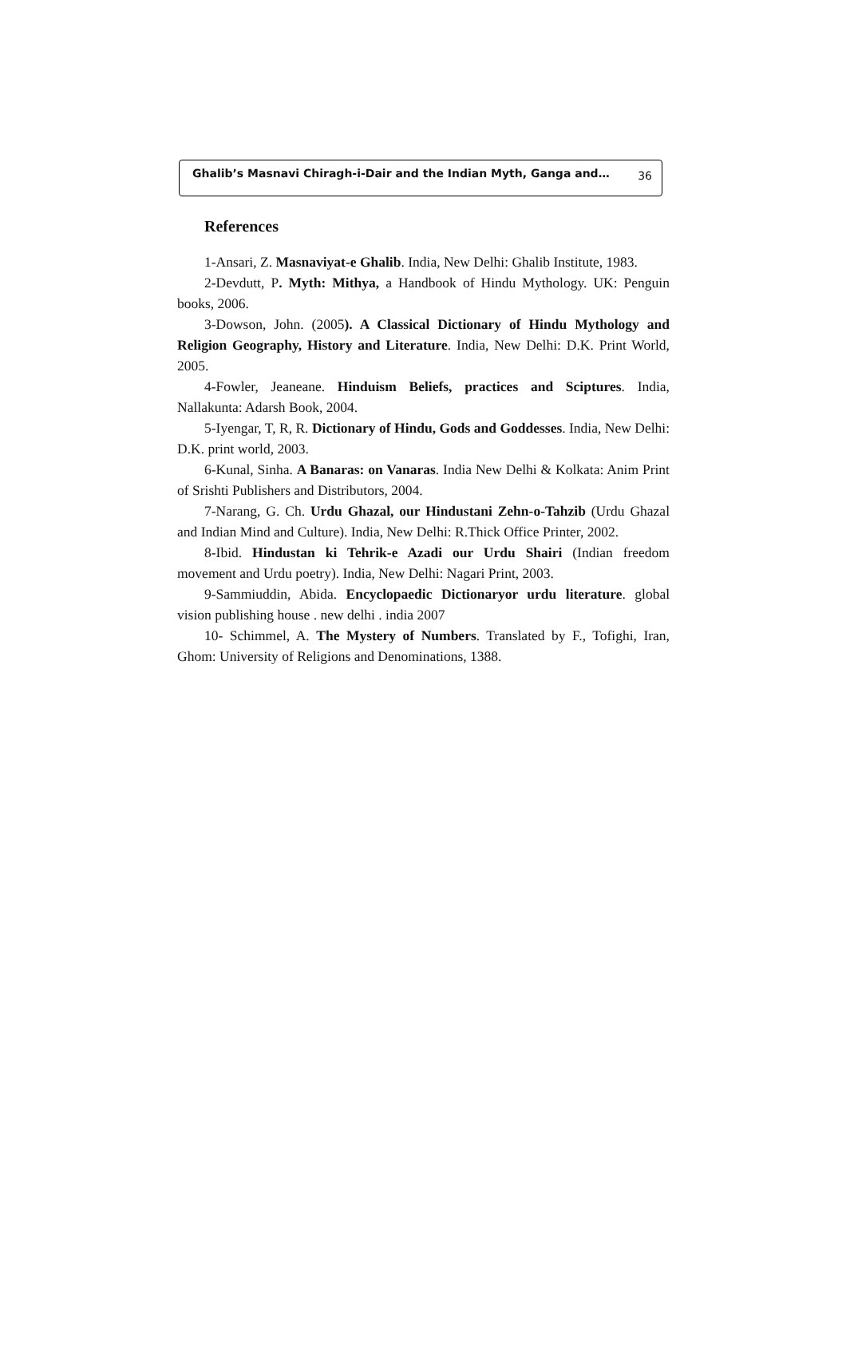Ghalib’s Masnavi Chiragh-i-Dair and the Indian Myth, Ganga and… 36
References
1-Ansari, Z. Masnaviyat-e Ghalib. India, New Delhi: Ghalib Institute, 1983.
2-Devdutt, P. Myth: Mithya, a Handbook of Hindu Mythology. UK: Penguin books, 2006.
3-Dowson, John. (2005). A Classical Dictionary of Hindu Mythology and Religion Geography, History and Literature. India, New Delhi: D.K. Print World, 2005.
4-Fowler, Jeaneane. Hinduism Beliefs, practices and Sciptures. India, Nallakunta: Adarsh Book, 2004.
5-Iyengar, T, R, R. Dictionary of Hindu, Gods and Goddesses. India, New Delhi: D.K. print world, 2003.
6-Kunal, Sinha. A Banaras: on Vanaras. India New Delhi & Kolkata: Anim Print of Srishti Publishers and Distributors, 2004.
7-Narang, G. Ch. Urdu Ghazal, our Hindustani Zehn-o-Tahzib (Urdu Ghazal and Indian Mind and Culture). India, New Delhi: R.Thick Office Printer, 2002.
8-Ibid. Hindustan ki Tehrik-e Azadi our Urdu Shairi (Indian freedom movement and Urdu poetry). India, New Delhi: Nagari Print, 2003.
9-Sammiuddin, Abida. Encyclopaedic Dictionaryor urdu literature. global vision publishing house . new delhi . india 2007
10- Schimmel, A. The Mystery of Numbers. Translated by F., Tofighi, Iran, Ghom: University of Religions and Denominations, 1388.